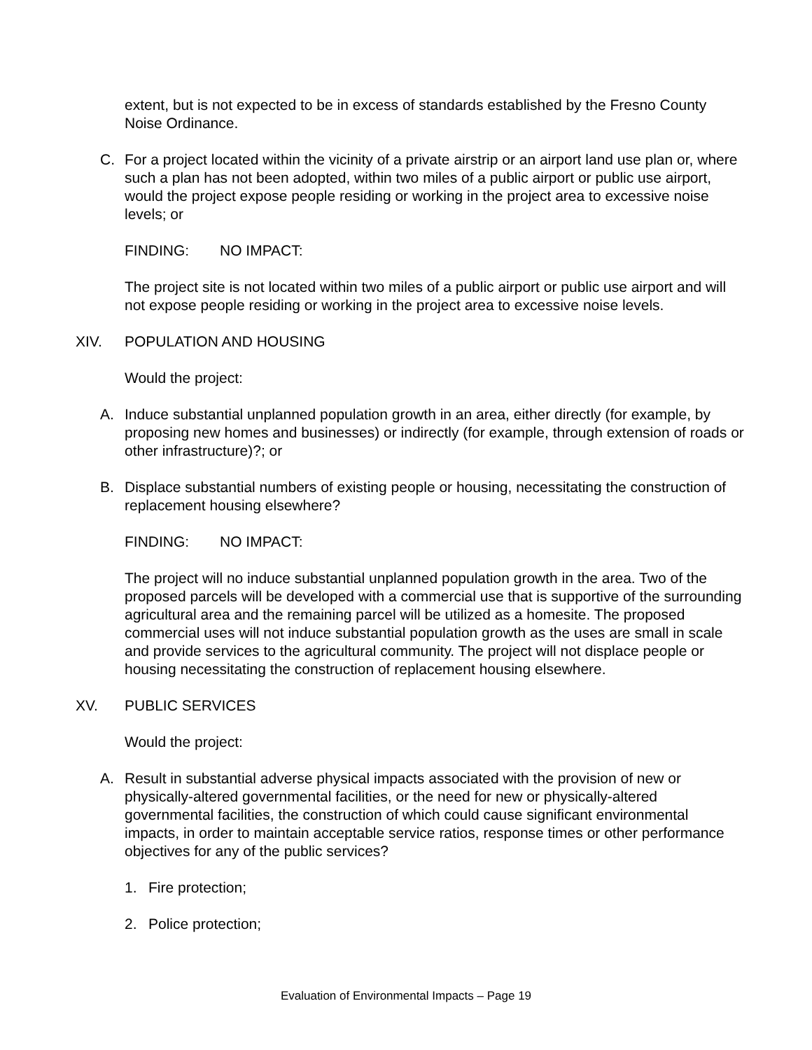extent, but is not expected to be in excess of standards established by the Fresno County Noise Ordinance.
C. For a project located within the vicinity of a private airstrip or an airport land use plan or, where such a plan has not been adopted, within two miles of a public airport or public use airport, would the project expose people residing or working in the project area to excessive noise levels; or
FINDING: NO IMPACT:
The project site is not located within two miles of a public airport or public use airport and will not expose people residing or working in the project area to excessive noise levels.
XIV. POPULATION AND HOUSING
Would the project:
A. Induce substantial unplanned population growth in an area, either directly (for example, by proposing new homes and businesses) or indirectly (for example, through extension of roads or other infrastructure)?; or
B. Displace substantial numbers of existing people or housing, necessitating the construction of replacement housing elsewhere?
FINDING: NO IMPACT:
The project will no induce substantial unplanned population growth in the area. Two of the proposed parcels will be developed with a commercial use that is supportive of the surrounding agricultural area and the remaining parcel will be utilized as a homesite. The proposed commercial uses will not induce substantial population growth as the uses are small in scale and provide services to the agricultural community. The project will not displace people or housing necessitating the construction of replacement housing elsewhere.
XV. PUBLIC SERVICES
Would the project:
A. Result in substantial adverse physical impacts associated with the provision of new or physically-altered governmental facilities, or the need for new or physically-altered governmental facilities, the construction of which could cause significant environmental impacts, in order to maintain acceptable service ratios, response times or other performance objectives for any of the public services?
1. Fire protection;
2. Police protection;
Evaluation of Environmental Impacts – Page 19